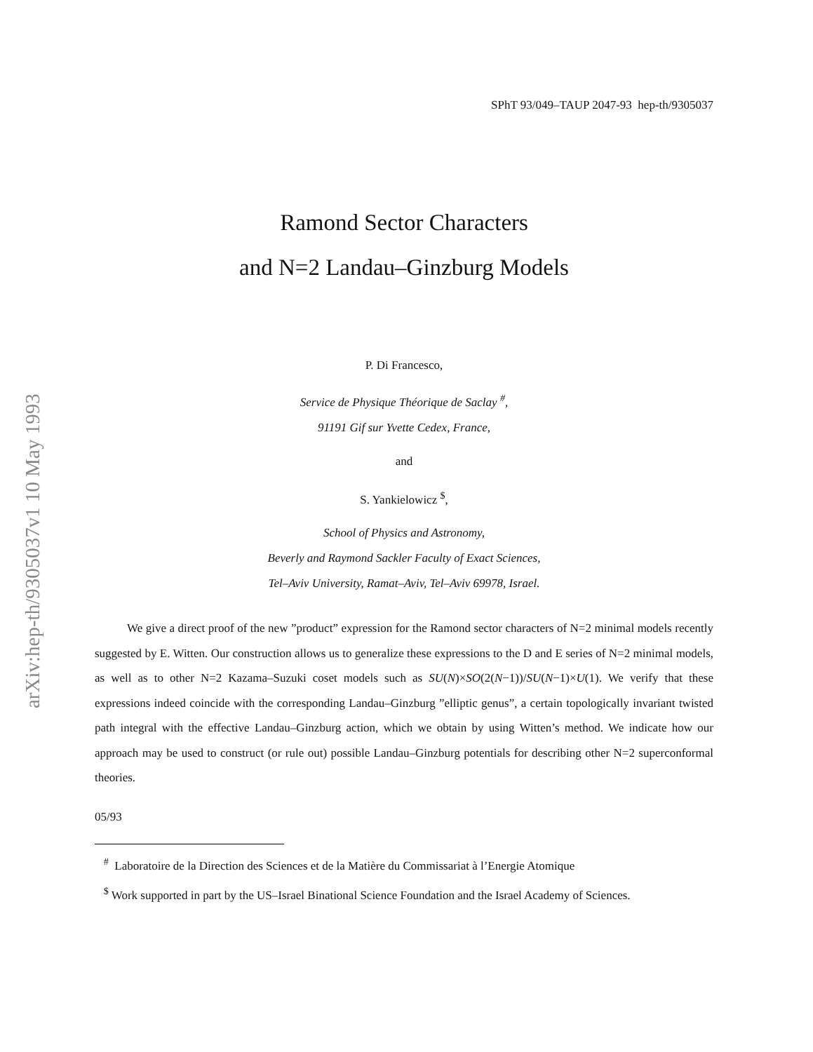arXiv:hep-th/9305037v1 10 May 1993
SPhT 93/049–TAUP 2047-93 hep-th/9305037
Ramond Sector Characters
and N=2 Landau–Ginzburg Models
P. Di Francesco,
Service de Physique Théorique de Saclay <sup>#</sup>,
91191 Gif sur Yvette Cedex, France,
and
S. Yankielowicz <sup>$</sup>,
School of Physics and Astronomy,
Beverly and Raymond Sackler Faculty of Exact Sciences,
Tel–Aviv University, Ramat–Aviv, Tel–Aviv 69978, Israel.
We give a direct proof of the new ”product” expression for the Ramond sector characters of N=2 minimal models recently suggested by E. Witten. Our construction allows us to generalize these expressions to the D and E series of N=2 minimal models, as well as to other N=2 Kazama–Suzuki coset models such as SU(N)×SO(2(N−1))/SU(N−1)×U(1). We verify that these expressions indeed coincide with the corresponding Landau–Ginzburg ”elliptic genus”, a certain topologically invariant twisted path integral with the effective Landau–Ginzburg action, which we obtain by using Witten’s method. We indicate how our approach may be used to construct (or rule out) possible Landau–Ginzburg potentials for describing other N=2 superconformal theories.
05/93
<sup>#</sup> Laboratoire de la Direction des Sciences et de la Matière du Commissariat à l’Energie Atomique
<sup>$</sup> Work supported in part by the US–Israel Binational Science Foundation and the Israel Academy of Sciences.